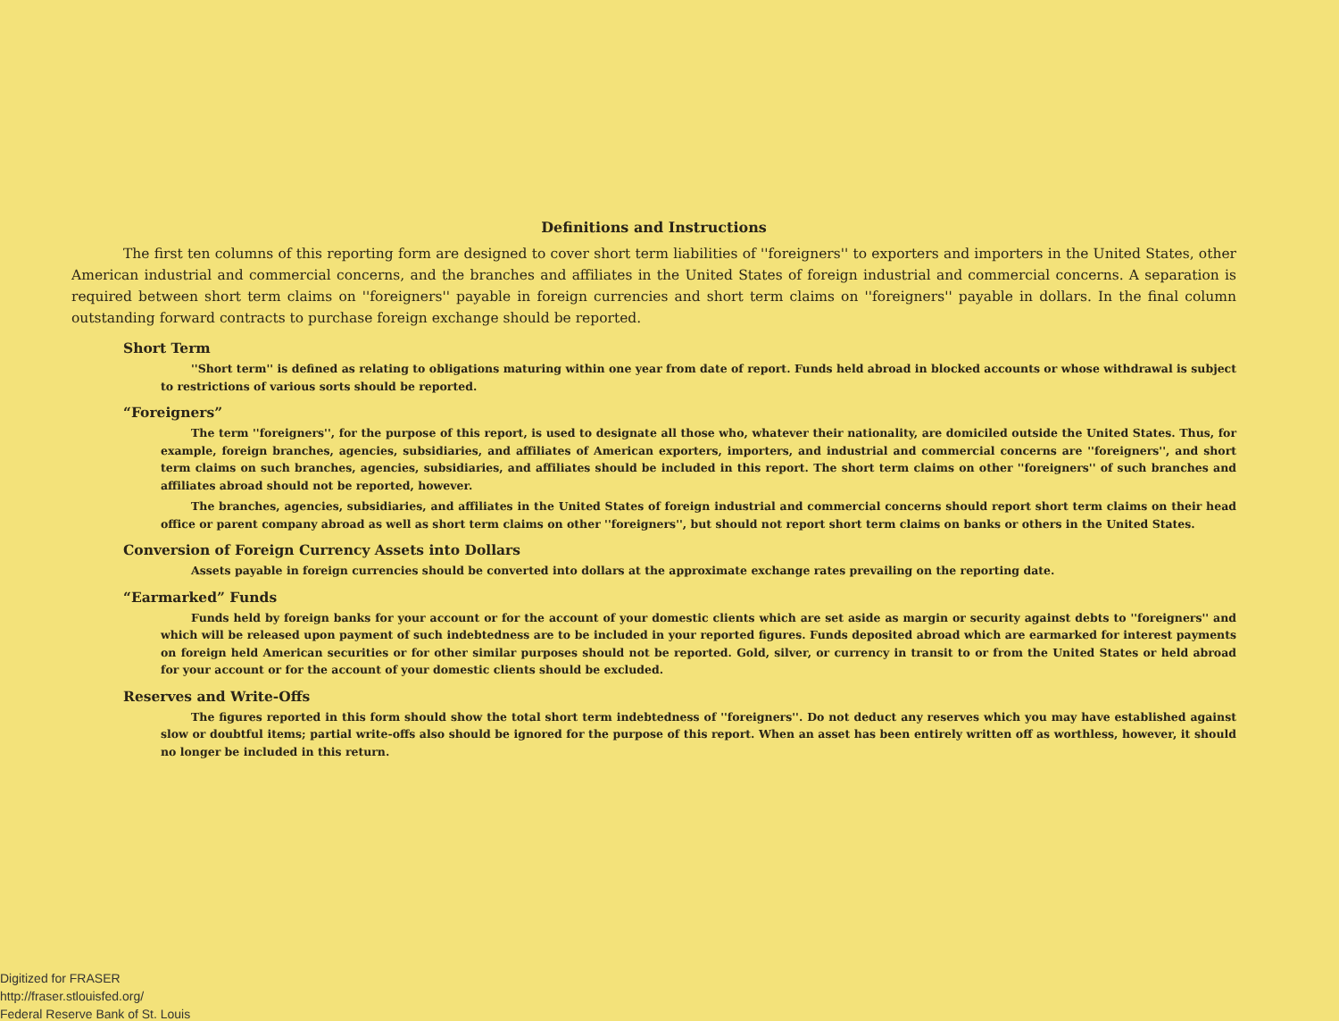Definitions and Instructions
The first ten columns of this reporting form are designed to cover short term liabilities of ''foreigners'' to exporters and importers in the United States, other American industrial and commercial concerns, and the branches and affiliates in the United States of foreign industrial and commercial concerns. A separation is required between short term claims on ''foreigners'' payable in foreign currencies and short term claims on ''foreigners'' payable in dollars. In the final column outstanding forward contracts to purchase foreign exchange should be reported.
Short Term
''Short term'' is defined as relating to obligations maturing within one year from date of report. Funds held abroad in blocked accounts or whose with­drawal is subject to restrictions of various sorts should be reported.
“Foreigners”
The term ''foreigners'', for the purpose of this report, is used to designate all those who, whatever their nationality, are domiciled outside the United States. Thus, for example, foreign branches, agencies, subsidiaries, and affiliates of American exporters, importers, and industrial and commercial concerns are ''foreigners'', and short term claims on such branches, agencies, subsidiaries, and affiliates should be included in this report. The short term claims on other ''foreigners'' of such branches and affiliates abroad should not be reported, however.
The branches, agencies, subsidiaries, and affiliates in the United States of foreign industrial and commercial concerns should report short term claims on their head office or parent company abroad as well as short term claims on other ''foreigners'', but should not report short term claims on banks or others in the United States.
Conversion of Foreign Currency Assets into Dollars
Assets payable in foreign currencies should be converted into dollars at the approximate exchange rates prevailing on the reporting date.
“Earmarked” Funds
Funds held by foreign banks for your account or for the account of your domestic clients which are set aside as margin or security against debts to ''foreigners'' and which will be released upon payment of such indebtedness are to be included in your reported figures. Funds deposited abroad which are earmarked for interest payments on foreign held American securities or for other similar purposes should not be reported. Gold, silver, or currency in transit to or from the United States or held abroad for your account or for the account of your domestic clients should be excluded.
Reserves and Write-Offs
The figures reported in this form should show the total short term indebtedness of ''foreigners''. Do not deduct any reserves which you may have established against slow or doubtful items; partial write-offs also should be ignored for the purpose of this report. When an asset has been entirely written off as worthless, however, it should no longer be included in this return.
Digitized for FRASER
http://fraser.stlouisfed.org/
Federal Reserve Bank of St. Louis